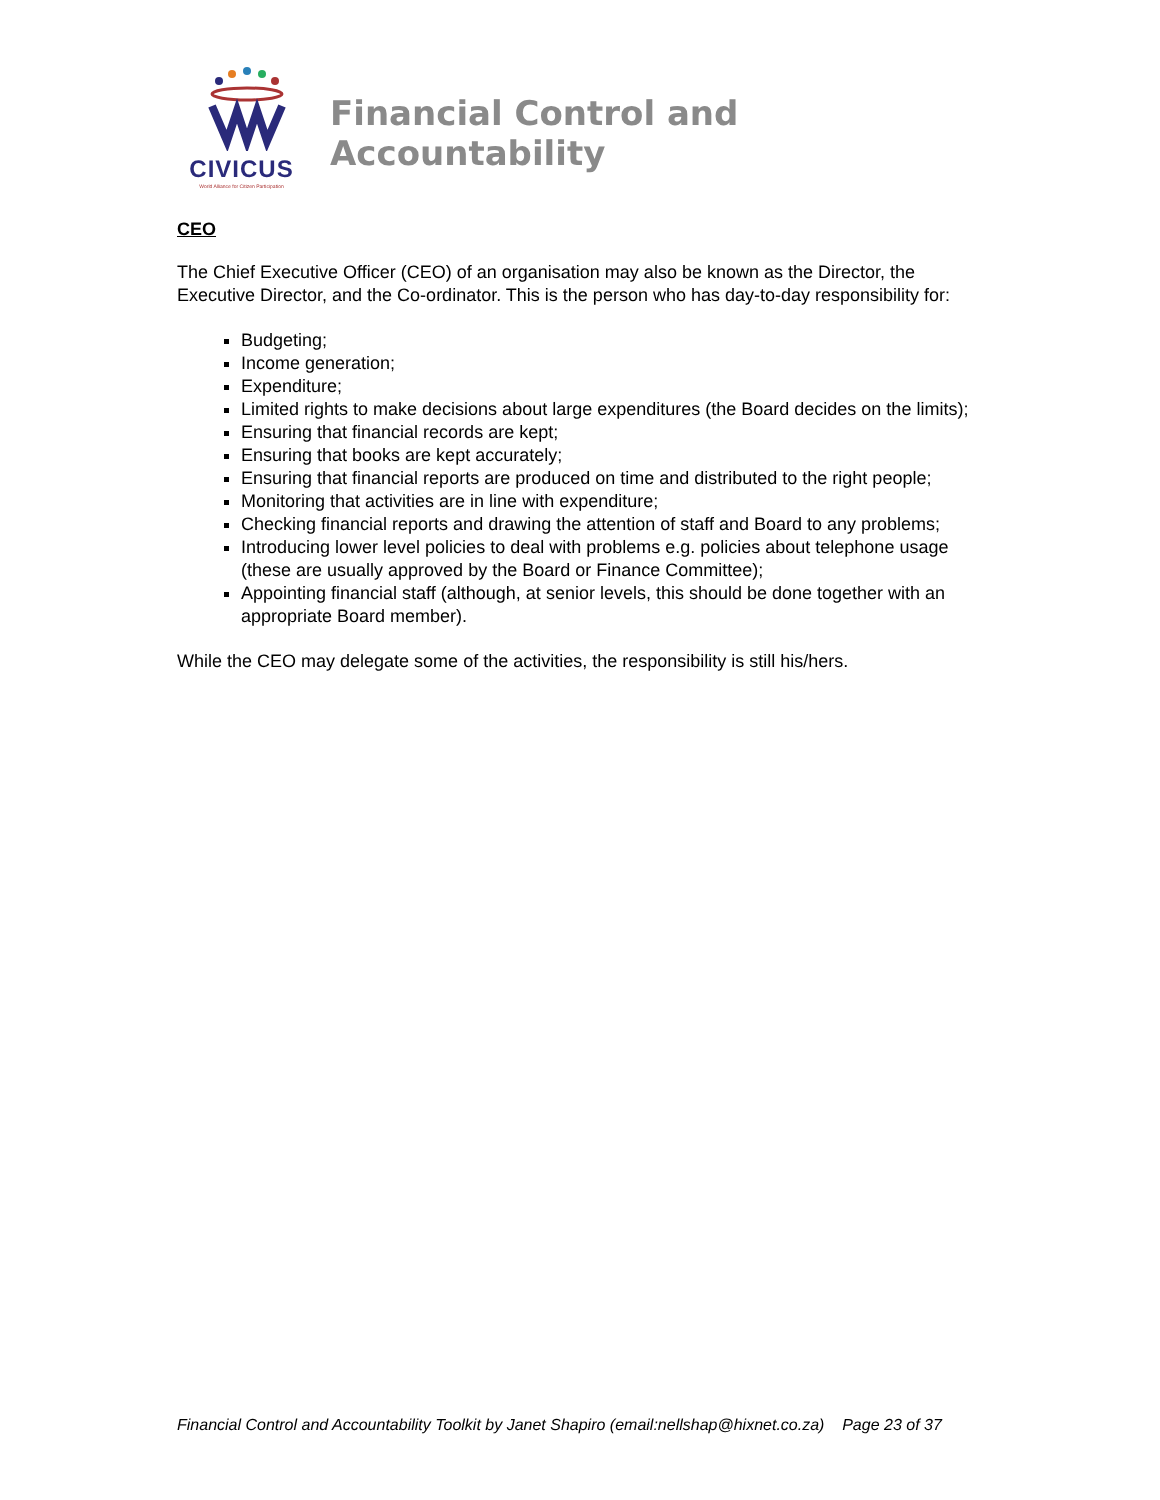CIVICUS
World Alliance for Citizen Participation
Financial Control and Accountability
CEO
The Chief Executive Officer (CEO) of an organisation may also be known as the Director, the Executive Director, and the Co-ordinator. This is the person who has day-to-day responsibility for:
Budgeting;
Income generation;
Expenditure;
Limited rights to make decisions about large expenditures (the Board decides on the limits);
Ensuring that financial records are kept;
Ensuring that books are kept accurately;
Ensuring that financial reports are produced on time and distributed to the right people;
Monitoring that activities are in line with expenditure;
Checking financial reports and drawing the attention of staff and Board to any problems;
Introducing lower level policies to deal with problems e.g. policies about telephone usage (these are usually approved by the Board or Finance Committee);
Appointing financial staff (although, at senior levels, this should be done together with an appropriate Board member).
While the CEO may delegate some of the activities, the responsibility is still his/hers.
Financial Control and Accountability Toolkit by Janet Shapiro (email:nellshap@hixnet.co.za) Page 23 of 37